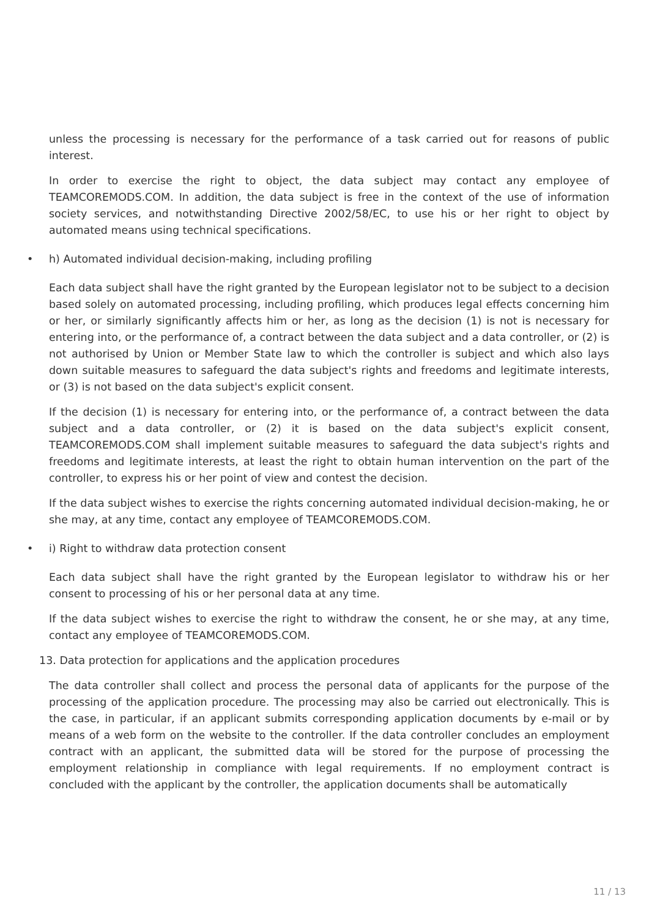unless the processing is necessary for the performance of a task carried out for reasons of public interest.
In order to exercise the right to object, the data subject may contact any employee of TEAMCOREMODS.COM. In addition, the data subject is free in the context of the use of information society services, and notwithstanding Directive 2002/58/EC, to use his or her right to object by automated means using technical specifications.
• h) Automated individual decision-making, including profiling
Each data subject shall have the right granted by the European legislator not to be subject to a decision based solely on automated processing, including profiling, which produces legal effects concerning him or her, or similarly significantly affects him or her, as long as the decision (1) is not is necessary for entering into, or the performance of, a contract between the data subject and a data controller, or (2) is not authorised by Union or Member State law to which the controller is subject and which also lays down suitable measures to safeguard the data subject's rights and freedoms and legitimate interests, or (3) is not based on the data subject's explicit consent.
If the decision (1) is necessary for entering into, or the performance of, a contract between the data subject and a data controller, or (2) it is based on the data subject's explicit consent, TEAMCOREMODS.COM shall implement suitable measures to safeguard the data subject's rights and freedoms and legitimate interests, at least the right to obtain human intervention on the part of the controller, to express his or her point of view and contest the decision.
If the data subject wishes to exercise the rights concerning automated individual decision-making, he or she may, at any time, contact any employee of TEAMCOREMODS.COM.
• i) Right to withdraw data protection consent
Each data subject shall have the right granted by the European legislator to withdraw his or her consent to processing of his or her personal data at any time.
If the data subject wishes to exercise the right to withdraw the consent, he or she may, at any time, contact any employee of TEAMCOREMODS.COM.
13. Data protection for applications and the application procedures
The data controller shall collect and process the personal data of applicants for the purpose of the processing of the application procedure. The processing may also be carried out electronically. This is the case, in particular, if an applicant submits corresponding application documents by e-mail or by means of a web form on the website to the controller. If the data controller concludes an employment contract with an applicant, the submitted data will be stored for the purpose of processing the employment relationship in compliance with legal requirements. If no employment contract is concluded with the applicant by the controller, the application documents shall be automatically
11 / 13